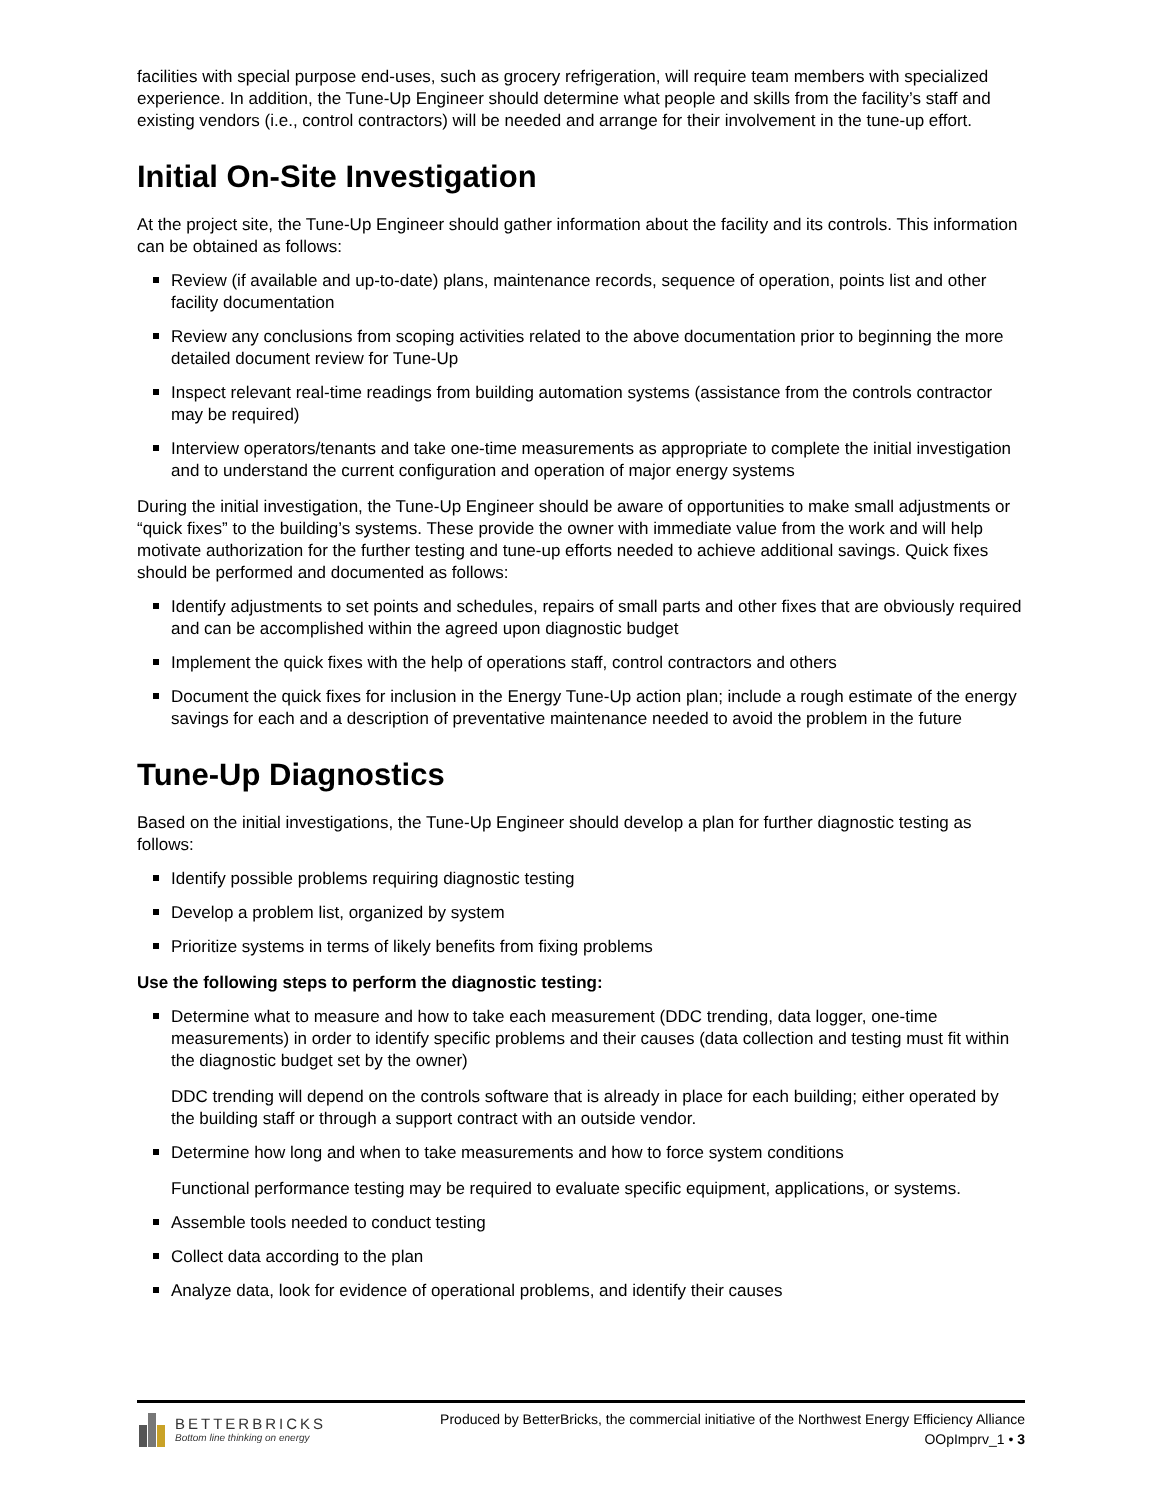facilities with special purpose end-uses, such as grocery refrigeration, will require team members with specialized experience. In addition, the Tune-Up Engineer should determine what people and skills from the facility’s staff and existing vendors (i.e., control contractors) will be needed and arrange for their involvement in the tune-up effort.
Initial On-Site Investigation
At the project site, the Tune-Up Engineer should gather information about the facility and its controls. This information can be obtained as follows:
Review (if available and up-to-date) plans, maintenance records, sequence of operation, points list and other facility documentation
Review any conclusions from scoping activities related to the above documentation prior to beginning the more detailed document review for Tune-Up
Inspect relevant real-time readings from building automation systems (assistance from the controls contractor may be required)
Interview operators/tenants and take one-time measurements as appropriate to complete the initial investigation and to understand the current configuration and operation of major energy systems
During the initial investigation, the Tune-Up Engineer should be aware of opportunities to make small adjustments or “quick fixes” to the building’s systems. These provide the owner with immediate value from the work and will help motivate authorization for the further testing and tune-up efforts needed to achieve additional savings. Quick fixes should be performed and documented as follows:
Identify adjustments to set points and schedules, repairs of small parts and other fixes that are obviously required and can be accomplished within the agreed upon diagnostic budget
Implement the quick fixes with the help of operations staff, control contractors and others
Document the quick fixes for inclusion in the Energy Tune-Up action plan; include a rough estimate of the energy savings for each and a description of preventative maintenance needed to avoid the problem in the future
Tune-Up Diagnostics
Based on the initial investigations, the Tune-Up Engineer should develop a plan for further diagnostic testing as follows:
Identify possible problems requiring diagnostic testing
Develop a problem list, organized by system
Prioritize systems in terms of likely benefits from fixing problems
Use the following steps to perform the diagnostic testing:
Determine what to measure and how to take each measurement (DDC trending, data logger, one-time measurements) in order to identify specific problems and their causes (data collection and testing must fit within the diagnostic budget set by the owner)
DDC trending will depend on the controls software that is already in place for each building; either operated by the building staff or through a support contract with an outside vendor.
Determine how long and when to take measurements and how to force system conditions
Functional performance testing may be required to evaluate specific equipment, applications, or systems.
Assemble tools needed to conduct testing
Collect data according to the plan
Analyze data, look for evidence of operational problems, and identify their causes
BETTERBRICKS
Bottom line thinking on energy
Produced by BetterBricks, the commercial initiative of the Northwest Energy Efficiency Alliance
OOpImprv_1 • 3